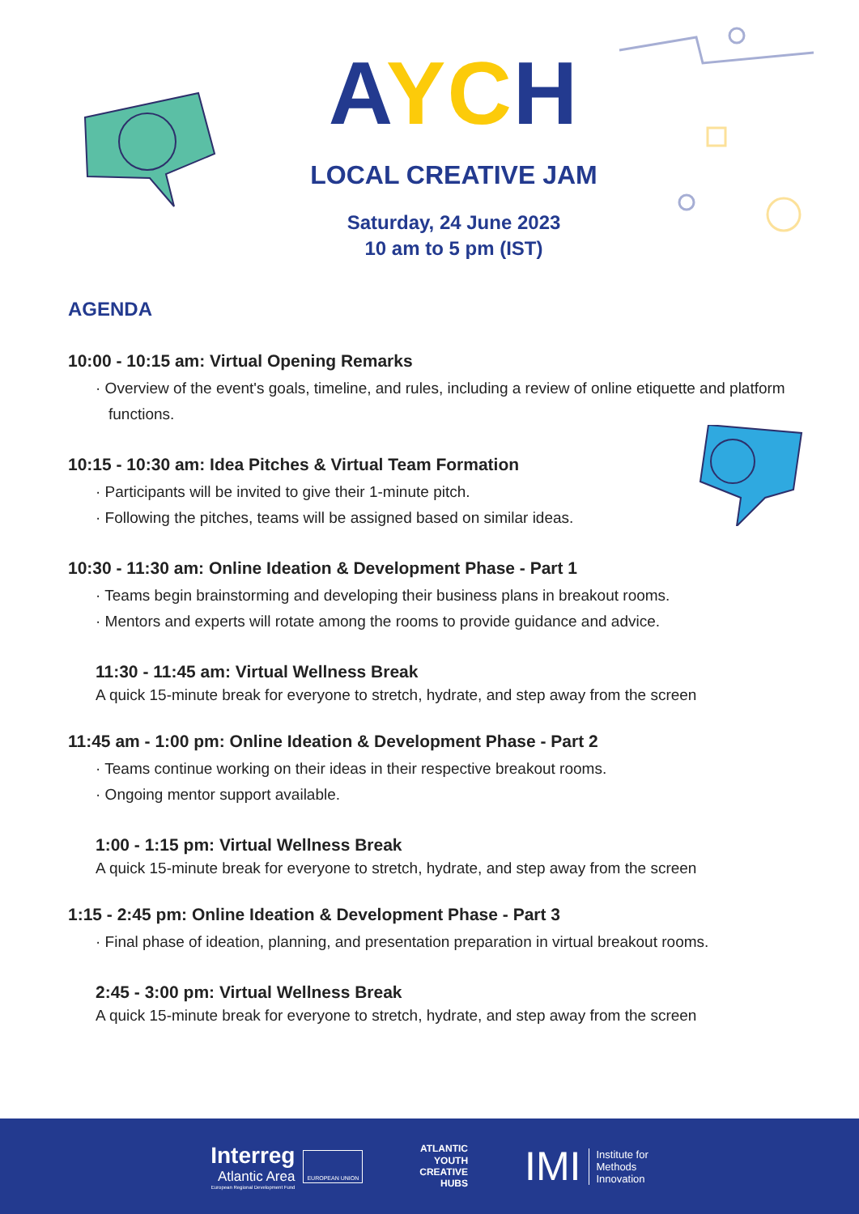AYCH
LOCAL CREATIVE JAM
Saturday, 24 June 2023
10 am to 5 pm (IST)
AGENDA
10:00 - 10:15 am: Virtual Opening Remarks
· Overview of the event's goals, timeline, and rules, including a review of online etiquette and platform functions.
10:15 - 10:30 am: Idea Pitches & Virtual Team Formation
· Participants will be invited to give their 1-minute pitch.
· Following the pitches, teams will be assigned based on similar ideas.
10:30 - 11:30 am: Online Ideation & Development Phase - Part 1
· Teams begin brainstorming and developing their business plans in breakout rooms.
· Mentors and experts will rotate among the rooms to provide guidance and advice.
11:30 - 11:45 am: Virtual Wellness Break
A quick 15-minute break for everyone to stretch, hydrate, and step away from the screen
11:45 am - 1:00 pm: Online Ideation & Development Phase - Part 2
· Teams continue working on their ideas in their respective breakout rooms.
· Ongoing mentor support available.
1:00 - 1:15 pm: Virtual Wellness Break
A quick 15-minute break for everyone to stretch, hydrate, and step away from the screen
1:15 - 2:45 pm: Online Ideation & Development Phase - Part 3
· Final phase of ideation, planning, and presentation preparation in virtual breakout rooms.
2:45 - 3:00 pm: Virtual Wellness Break
A quick 15-minute break for everyone to stretch, hydrate, and step away from the screen
Interreg
Atlantic Area
European Regional Development Fund
EUROPEAN UNION
ATLANTIC
YOUTH
CREATIVE
HUBS
IMI Institute for
Methods
Innovation